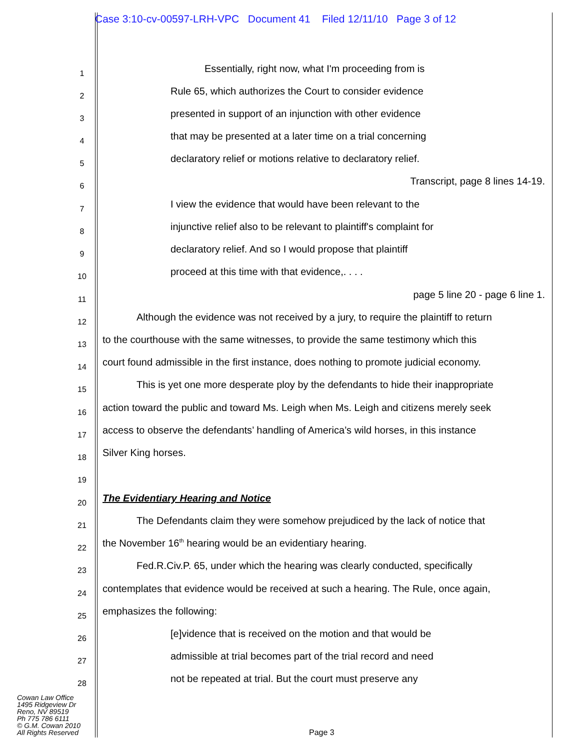Case 3:10-cv-00597-LRH-VPC Document 41 Filed 12/11/10 Page 3 of 12
1 Essentially, right now, what I'm proceeding from is
2 Rule 65, which authorizes the Court to consider evidence
3 presented in support of an injunction with other evidence
4 that may be presented at a later time on a trial concerning
5 declaratory relief or motions relative to declaratory relief.
6 Transcript, page 8 lines 14-19.
7 I view the evidence that would have been relevant to the
8 injunctive relief also to be relevant to plaintiff's complaint for
9 declaratory relief. And so I would propose that plaintiff
10 proceed at this time with that evidence,. . . .
11 page 5 line 20 - page 6 line 1.
12 Although the evidence was not received by a jury, to require the plaintiff to return
13 to the courthouse with the same witnesses, to provide the same testimony which this
14 court found admissible in the first instance, does nothing to promote judicial economy.
15 This is yet one more desperate ploy by the defendants to hide their inappropriate
16 action toward the public and toward Ms. Leigh when Ms. Leigh and citizens merely seek
17 access to observe the defendants’ handling of America’s wild horses, in this instance
18 Silver King horses.
19
20 The Evidentiary Hearing and Notice
21 The Defendants claim they were somehow prejudiced by the lack of notice that
22 the November 16<sup>th</sup> hearing would be an evidentiary hearing.
23 Fed.R.Civ.P. 65, under which the hearing was clearly conducted, specifically
24 contemplates that evidence would be received at such a hearing. The Rule, once again,
25 emphasizes the following:
26 [e]vidence that is received on the motion and that would be
27 admissible at trial becomes part of the trial record and need
28 not be repeated at trial. But the court must preserve any
Cowan Law Office
1495 Ridgeview Dr
Reno, NV 89519
Ph 775 786 6111
© G.M. Cowan 2010
All Rights Reserved
Page 3